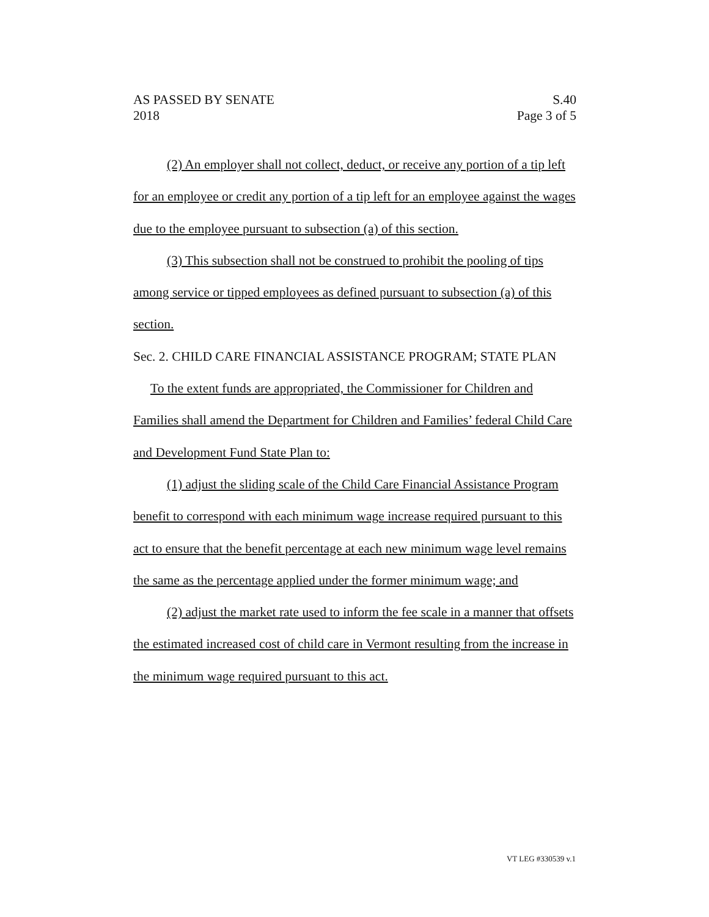AS PASSED BY SENATE S.40
2018 Page 3 of 5
(2) An employer shall not collect, deduct, or receive any portion of a tip left for an employee or credit any portion of a tip left for an employee against the wages due to the employee pursuant to subsection (a) of this section.
(3) This subsection shall not be construed to prohibit the pooling of tips among service or tipped employees as defined pursuant to subsection (a) of this section.
Sec. 2. CHILD CARE FINANCIAL ASSISTANCE PROGRAM; STATE PLAN
To the extent funds are appropriated, the Commissioner for Children and Families shall amend the Department for Children and Families’ federal Child Care and Development Fund State Plan to:
(1) adjust the sliding scale of the Child Care Financial Assistance Program benefit to correspond with each minimum wage increase required pursuant to this act to ensure that the benefit percentage at each new minimum wage level remains the same as the percentage applied under the former minimum wage; and
(2) adjust the market rate used to inform the fee scale in a manner that offsets the estimated increased cost of child care in Vermont resulting from the increase in the minimum wage required pursuant to this act.
VT LEG #330539 v.1